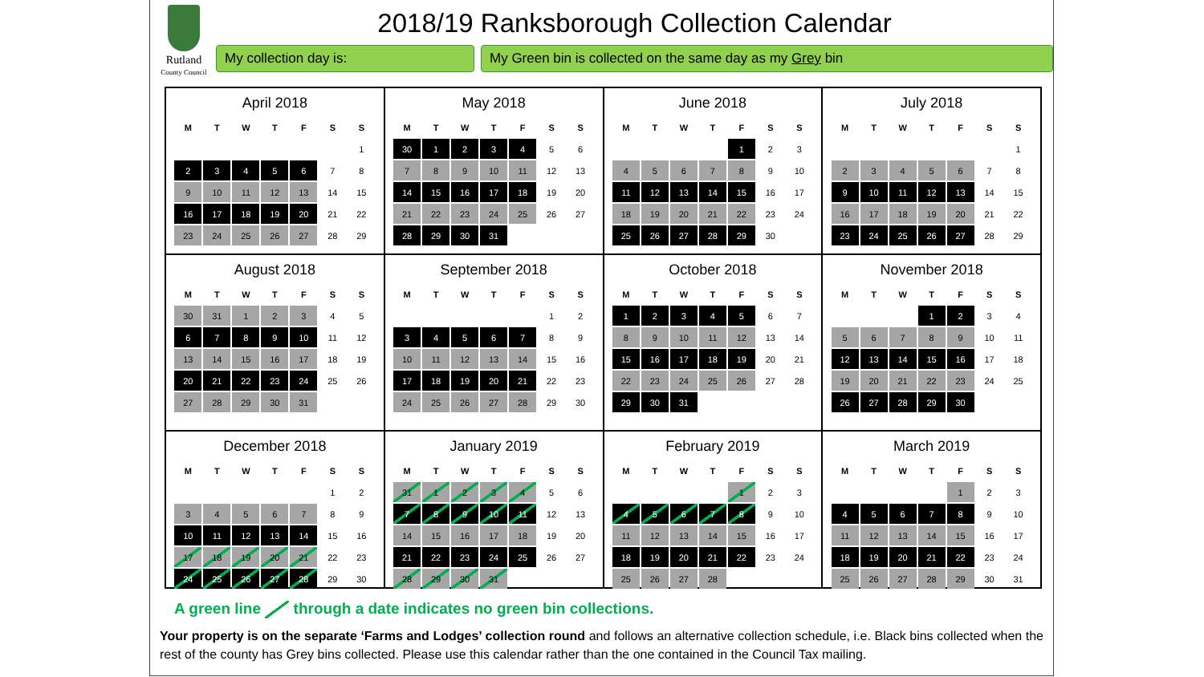Rutland
County Council
2018/19 Ranksborough Collection Calendar
My collection day is: My Green bin is collected on the same day as my Grey bin
April 2018
| M | T | W | T | F | S | S |
| --- | --- | --- | --- | --- | --- | --- |
| | | | | | | 1 |
| 2 | 3 | 4 | 5 | 6 | 7 | 8 |
| 9 | 10 | 11 | 12 | 13 | 14 | 15 |
| 16 | 17 | 18 | 19 | 20 | 21 | 22 |
| 23 | 24 | 25 | 26 | 27 | 28 | 29 |
May 2018
| M | T | W | T | F | S | S |
| --- | --- | --- | --- | --- | --- | --- |
| 30 | 1 | 2 | 3 | 4 | 5 | 6 |
| 7 | 8 | 9 | 10 | 11 | 12 | 13 |
| 14 | 15 | 16 | 17 | 18 | 19 | 20 |
| 21 | 22 | 23 | 24 | 25 | 26 | 27 |
| 28 | 29 | 30 | 31 | | | |
June 2018
| M | T | W | T | F | S | S |
| --- | --- | --- | --- | --- | --- | --- |
| | | | | 1 | 2 | 3 |
| 4 | 5 | 6 | 7 | 8 | 9 | 10 |
| 11 | 12 | 13 | 14 | 15 | 16 | 17 |
| 18 | 19 | 20 | 21 | 22 | 23 | 24 |
| 25 | 26 | 27 | 28 | 29 | 30 | |
July 2018
| M | T | W | T | F | S | S |
| --- | --- | --- | --- | --- | --- | --- |
| | | | | | | 1 |
| 2 | 3 | 4 | 5 | 6 | 7 | 8 |
| 9 | 10 | 11 | 12 | 13 | 14 | 15 |
| 16 | 17 | 18 | 19 | 20 | 21 | 22 |
| 23 | 24 | 25 | 26 | 27 | 28 | 29 |
August 2018
| M | T | W | T | F | S | S |
| --- | --- | --- | --- | --- | --- | --- |
| 30 | 31 | 1 | 2 | 3 | 4 | 5 |
| 6 | 7 | 8 | 9 | 10 | 11 | 12 |
| 13 | 14 | 15 | 16 | 17 | 18 | 19 |
| 20 | 21 | 22 | 23 | 24 | 25 | 26 |
| 27 | 28 | 29 | 30 | 31 | | |
September 2018
| M | T | W | T | F | S | S |
| --- | --- | --- | --- | --- | --- | --- |
| | | | | | 1 | 2 |
| 3 | 4 | 5 | 6 | 7 | 8 | 9 |
| 10 | 11 | 12 | 13 | 14 | 15 | 16 |
| 17 | 18 | 19 | 20 | 21 | 22 | 23 |
| 24 | 25 | 26 | 27 | 28 | 29 | 30 |
October 2018
| M | T | W | T | F | S | S |
| --- | --- | --- | --- | --- | --- | --- |
| 1 | 2 | 3 | 4 | 5 | 6 | 7 |
| 8 | 9 | 10 | 11 | 12 | 13 | 14 |
| 15 | 16 | 17 | 18 | 19 | 20 | 21 |
| 22 | 23 | 24 | 25 | 26 | 27 | 28 |
| 29 | 30 | 31 | | | | |
November 2018
| M | T | W | T | F | S | S |
| --- | --- | --- | --- | --- | --- | --- |
| | | | 1 | 2 | 3 | 4 |
| 5 | 6 | 7 | 8 | 9 | 10 | 11 |
| 12 | 13 | 14 | 15 | 16 | 17 | 18 |
| 19 | 20 | 21 | 22 | 23 | 24 | 25 |
| 26 | 27 | 28 | 29 | 30 | | |
December 2018
| M | T | W | T | F | S | S |
| --- | --- | --- | --- | --- | --- | --- |
| | | | | | 1 | 2 |
| 3 | 4 | 5 | 6 | 7 | 8 | 9 |
| 10 | 11 | 12 | 13 | 14 | 15 | 16 |
| 17 | 18 | 19 | 20 | 21 | 22 | 23 |
| 24 | 25 | 26 | 27 | 28 | 29 | 30 |
January 2019
| M | T | W | T | F | S | S |
| --- | --- | --- | --- | --- | --- | --- |
| 31 | 1 | 2 | 3 | 4 | 5 | 6 |
| 7 | 8 | 9 | 10 | 11 | 12 | 13 |
| 14 | 15 | 16 | 17 | 18 | 19 | 20 |
| 21 | 22 | 23 | 24 | 25 | 26 | 27 |
| 28 | 29 | 30 | 31 | | | |
February 2019
| M | T | W | T | F | S | S |
| --- | --- | --- | --- | --- | --- | --- |
| | | | | 1 | 2 | 3 |
| 4 | 5 | 6 | 7 | 8 | 9 | 10 |
| 11 | 12 | 13 | 14 | 15 | 16 | 17 |
| 18 | 19 | 20 | 21 | 22 | 23 | 24 |
| 25 | 26 | 27 | 28 | | | |
March 2019
| M | T | W | T | F | S | S |
| --- | --- | --- | --- | --- | --- | --- |
| | | | | 1 | 2 | 3 |
| 4 | 5 | 6 | 7 | 8 | 9 | 10 |
| 11 | 12 | 13 | 14 | 15 | 16 | 17 |
| 18 | 19 | 20 | 21 | 22 | 23 | 24 |
| 25 | 26 | 27 | 28 | 29 | 30 | 31 |
A green line through a date indicates no green bin collections.
Your property is on the separate ‘Farms and Lodges’ collection round and follows an alternative collection schedule, i.e. Black bins collected when the rest of the county has Grey bins collected. Please use this calendar rather than the one contained in the Council Tax mailing.